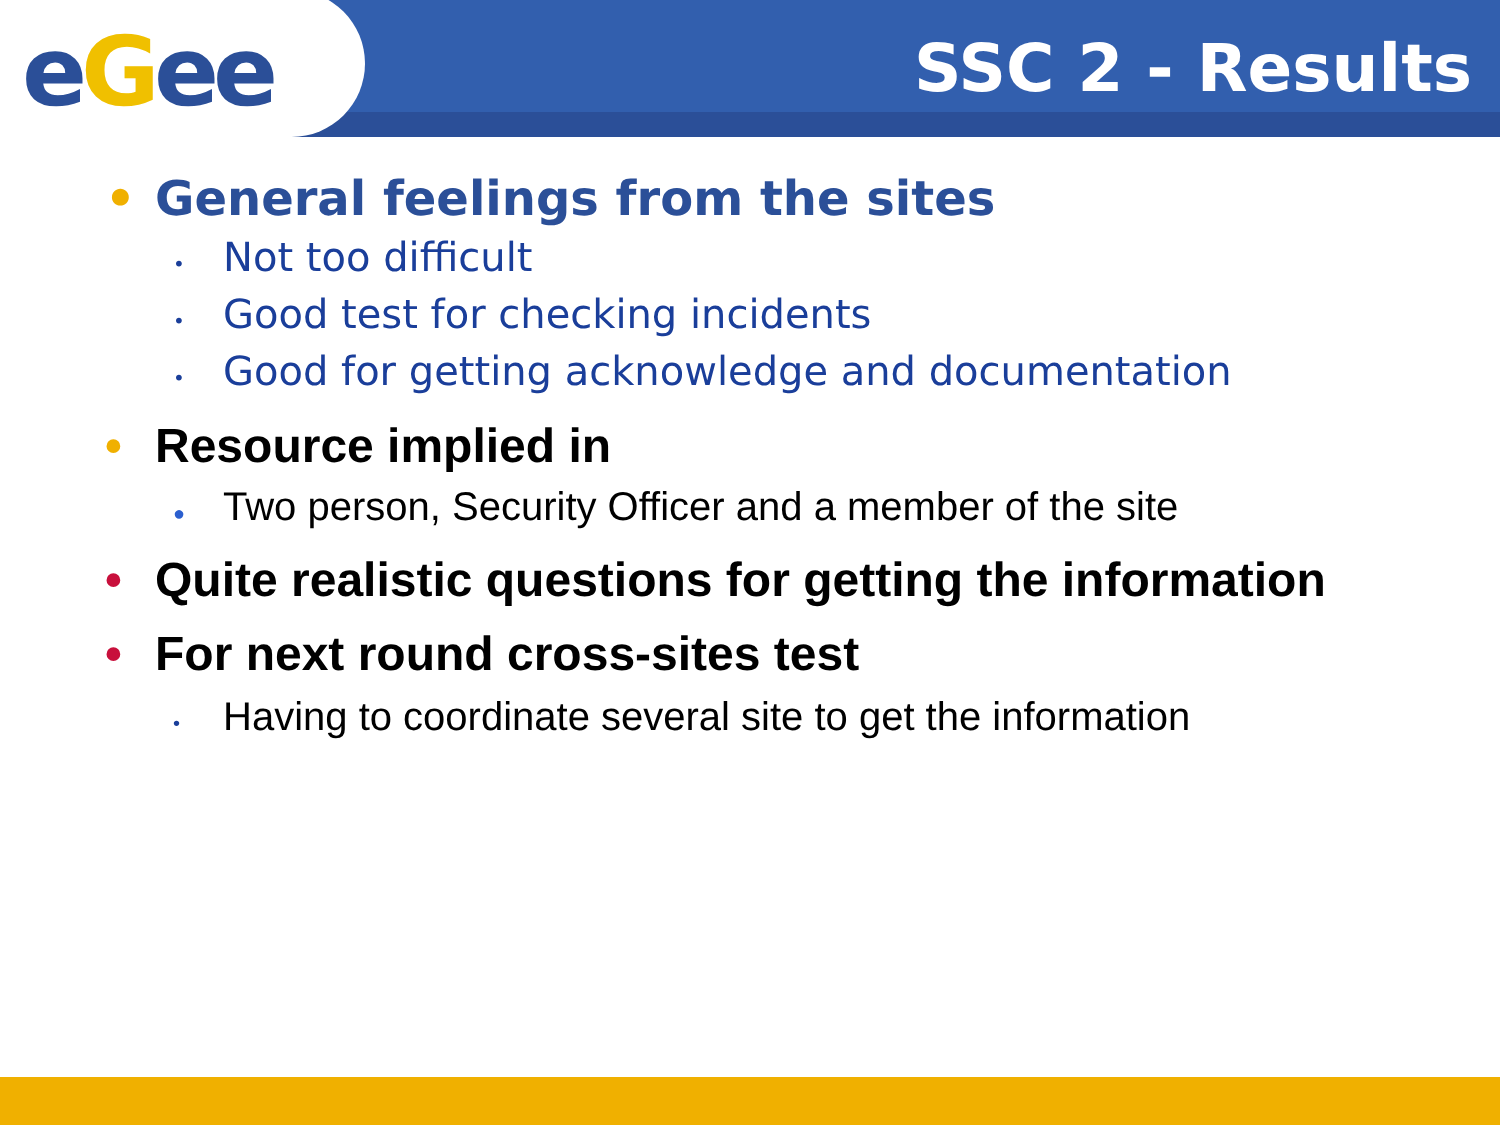eGee SSC 2 - Results
• General feelings from the sites
•
Not too difficult
•
Good test for checking incidents
•
Good for getting acknowledge and documentation
• Resource implied in
●
Two person, Security Officer and a member of the site
• Quite realistic questions for getting the information
• For next round cross-sites test
•
Having to coordinate several site to get the information